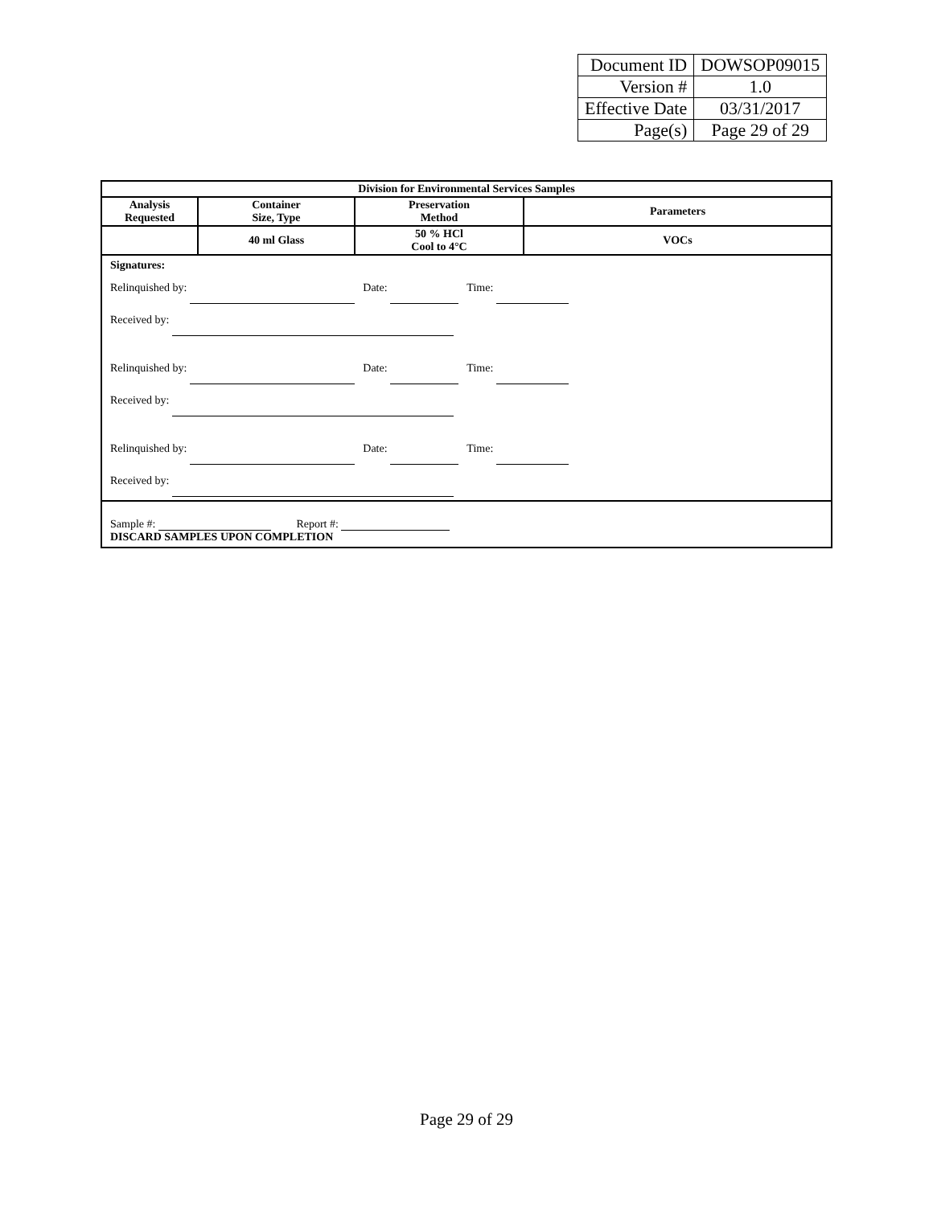| Document ID | DOWSOP09015 |
| Version # | 1.0 |
| Effective Date | 03/31/2017 |
| Page(s) | Page 29 of 29 |
| Division for Environmental Services Samples | | | |
| --- | --- | --- | --- |
| Analysis Requested | Container Size, Type | Preservation Method | Parameters |
| | 40 ml Glass | 50 % HCl Cool to 4°C | VOCs |
| Signatures: Relinquished by: Date: Time: Received by: Relinquished by: Date: Time: Received by: Relinquished by: Date: Time: Received by: | | | |
| Sample #: Report #: DISCARD SAMPLES UPON COMPLETION | | | |
Page 29 of 29